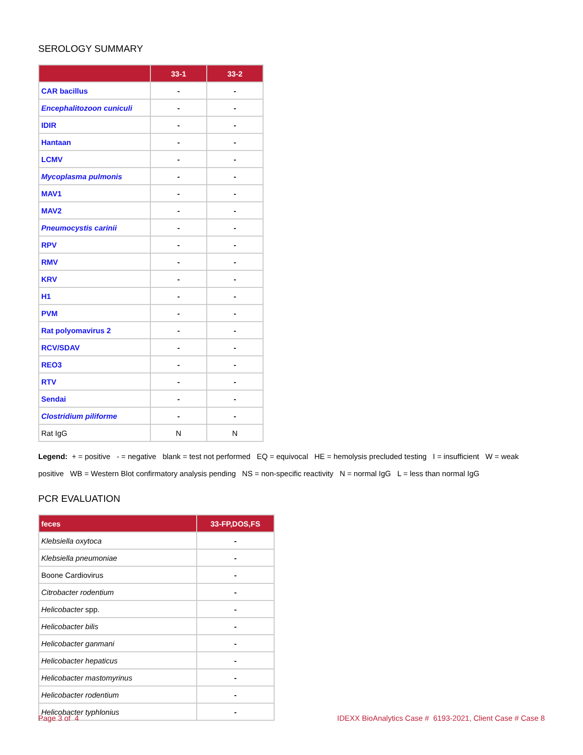SEROLOGY SUMMARY
| | 33-1 | 33-2 |
| --- | --- | --- |
| CAR bacillus | - | - |
| Encephalitozoon cuniculi | - | - |
| IDIR | - | - |
| Hantaan | - | - |
| LCMV | - | - |
| Mycoplasma pulmonis | - | - |
| MAV1 | - | - |
| MAV2 | - | - |
| Pneumocystis carinii | - | - |
| RPV | - | - |
| RMV | - | - |
| KRV | - | - |
| H1 | - | - |
| PVM | - | - |
| Rat polyomavirus 2 | - | - |
| RCV/SDAV | - | - |
| REO3 | - | - |
| RTV | - | - |
| Sendai | - | - |
| Clostridium piliforme | - | - |
| Rat IgG | N | N |
Legend: + = positive - = negative blank = test not performed EQ = equivocal HE = hemolysis precluded testing I = insufficient W = weak positive WB = Western Blot confirmatory analysis pending NS = non-specific reactivity N = normal IgG L = less than normal IgG
PCR EVALUATION
| feces | 33-FP,DOS,FS |
| --- | --- |
| Klebsiella oxytoca | - |
| Klebsiella pneumoniae | - |
| Boone Cardiovirus | - |
| Citrobacter rodentium | - |
| Helicobacter spp. | - |
| Helicobacter bilis | - |
| Helicobacter ganmani | - |
| Helicobacter hepaticus | - |
| Helicobacter mastomyrinus | - |
| Helicobacter rodentium | - |
| Helicobacter typhlonius | - |
Page 3 of 4 IDEXX BioAnalytics Case # 6193-2021, Client Case # Case 8